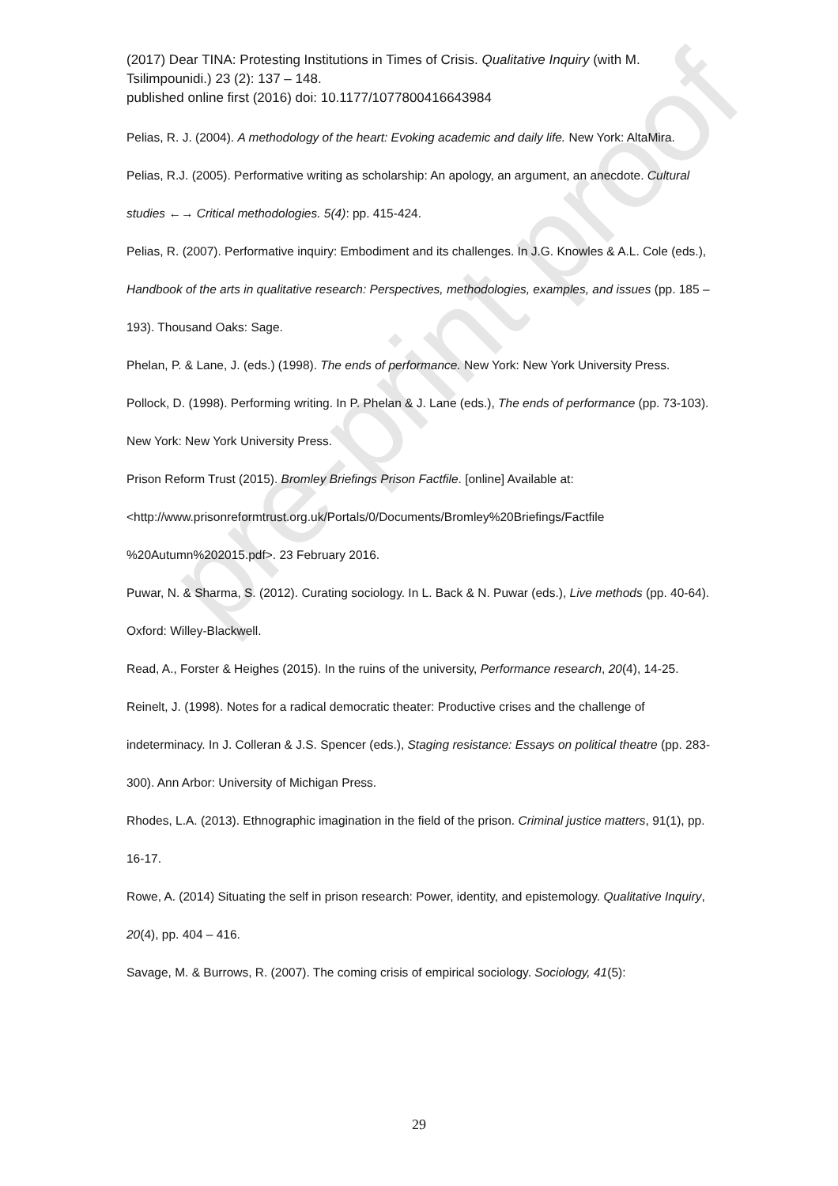pre-print proof
(2017) Dear TINA: Protesting Institutions in Times of Crisis. Qualitative Inquiry (with M. Tsilimpounidi.) 23 (2): 137 – 148.
published online first (2016) doi: 10.1177/1077800416643984
Pelias, R. J. (2004). A methodology of the heart: Evoking academic and daily life. New York: AltaMira.
Pelias, R.J. (2005). Performative writing as scholarship: An apology, an argument, an anecdote. Cultural studies ←→ Critical methodologies. 5(4): pp. 415-424.
Pelias, R. (2007). Performative inquiry: Embodiment and its challenges. In J.G. Knowles & A.L. Cole (eds.), Handbook of the arts in qualitative research: Perspectives, methodologies, examples, and issues (pp. 185 – 193). Thousand Oaks: Sage.
Phelan, P. & Lane, J. (eds.) (1998). The ends of performance. New York: New York University Press.
Pollock, D. (1998). Performing writing. In P. Phelan & J. Lane (eds.), The ends of performance (pp. 73-103). New York: New York University Press.
Prison Reform Trust (2015). Bromley Briefings Prison Factfile. [online] Available at: <http://www.prisonreformtrust.org.uk/Portals/0/Documents/Bromley%20Briefings/Factfile %20Autumn%202015.pdf>. 23 February 2016.
Puwar, N. & Sharma, S. (2012). Curating sociology. In L. Back & N. Puwar (eds.), Live methods (pp. 40-64). Oxford: Willey-Blackwell.
Read, A., Forster & Heighes (2015). In the ruins of the university, Performance research, 20(4), 14-25.
Reinelt, J. (1998). Notes for a radical democratic theater: Productive crises and the challenge of indeterminacy. In J. Colleran & J.S. Spencer (eds.), Staging resistance: Essays on political theatre (pp. 283-300). Ann Arbor: University of Michigan Press.
Rhodes, L.A. (2013). Ethnographic imagination in the field of the prison. Criminal justice matters, 91(1), pp. 16-17.
Rowe, A. (2014) Situating the self in prison research: Power, identity, and epistemology. Qualitative Inquiry, 20(4), pp. 404 – 416.
Savage, M. & Burrows, R. (2007). The coming crisis of empirical sociology. Sociology, 41(5):
29